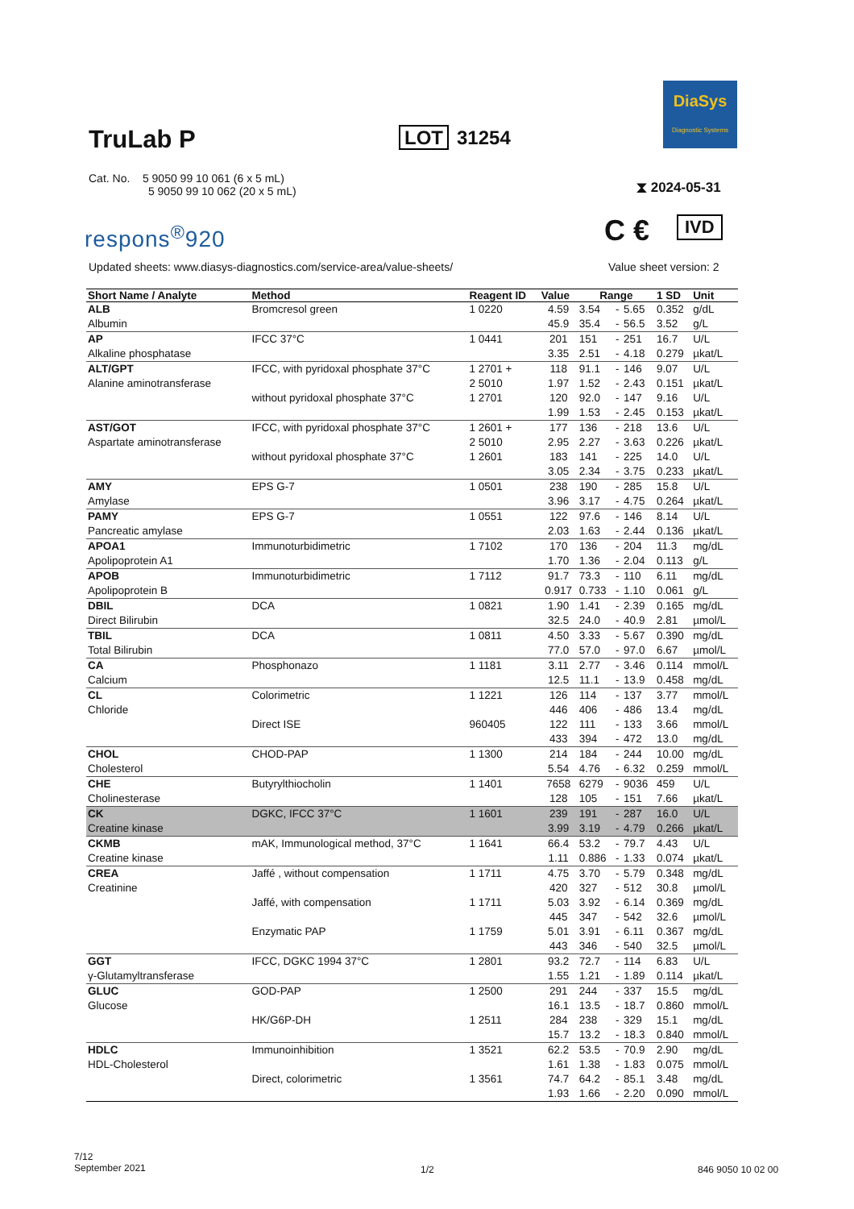TruLab P LOT 31254
DiaSys
Diagnostic Systems
Cat. No. 5 9050 99 10 061 (6 x 5 mL)
5 9050 99 10 062 (20 x 5 mL)
⧗ 2024-05-31
respons<sup>®</sup>920 C € IVD
Updated sheets: www.diasys-diagnostics.com/service-area/value-sheets/
Value sheet version: 2
| Short Name / Analyte | Method | Reagent ID | Value | Range | | | 1 SD | Unit |
| --- | --- | --- | --- | --- | --- | --- | --- | --- |
| ALB | Bromcresol green | 1 0220 | 4.59 | 3.54 | - | 5.65 | 0.352 | g/dL |
| Albumin | | | 45.9 | 35.4 | - | 56.5 | 3.52 | g/L |
| AP | IFCC 37°C | 1 0441 | 201 | 151 | - | 251 | 16.7 | U/L |
| Alkaline phosphatase | | | 3.35 | 2.51 | - | 4.18 | 0.279 | µkat/L |
| ALT/GPT | IFCC, with pyridoxal phosphate 37°C | 1 2701 + | 118 | 91.1 | - | 146 | 9.07 | U/L |
| Alanine aminotransferase | | 2 5010 | 1.97 | 1.52 | - | 2.43 | 0.151 | µkat/L |
| | without pyridoxal phosphate 37°C | 1 2701 | 120 | 92.0 | - | 147 | 9.16 | U/L |
| | | | 1.99 | 1.53 | - | 2.45 | 0.153 | µkat/L |
| AST/GOT | IFCC, with pyridoxal phosphate 37°C | 1 2601 + | 177 | 136 | - | 218 | 13.6 | U/L |
| Aspartate aminotransferase | | 2 5010 | 2.95 | 2.27 | - | 3.63 | 0.226 | µkat/L |
| | without pyridoxal phosphate 37°C | 1 2601 | 183 | 141 | - | 225 | 14.0 | U/L |
| | | | 3.05 | 2.34 | - | 3.75 | 0.233 | µkat/L |
| AMY | EPS G-7 | 1 0501 | 238 | 190 | - | 285 | 15.8 | U/L |
| Amylase | | | 3.96 | 3.17 | - | 4.75 | 0.264 | µkat/L |
| PAMY | EPS G-7 | 1 0551 | 122 | 97.6 | - | 146 | 8.14 | U/L |
| Pancreatic amylase | | | 2.03 | 1.63 | - | 2.44 | 0.136 | µkat/L |
| APOA1 | Immunoturbidimetric | 1 7102 | 170 | 136 | - | 204 | 11.3 | mg/dL |
| Apolipoprotein A1 | | | 1.70 | 1.36 | - | 2.04 | 0.113 | g/L |
| APOB | Immunoturbidimetric | 1 7112 | 91.7 | 73.3 | - | 110 | 6.11 | mg/dL |
| Apolipoprotein B | | | 0.917 | 0.733 | - | 1.10 | 0.061 | g/L |
| DBIL | DCA | 1 0821 | 1.90 | 1.41 | - | 2.39 | 0.165 | mg/dL |
| Direct Bilirubin | | | 32.5 | 24.0 | - | 40.9 | 2.81 | µmol/L |
| TBIL | DCA | 1 0811 | 4.50 | 3.33 | - | 5.67 | 0.390 | mg/dL |
| Total Bilirubin | | | 77.0 | 57.0 | - | 97.0 | 6.67 | µmol/L |
| CA | Phosphonazo | 1 1181 | 3.11 | 2.77 | - | 3.46 | 0.114 | mmol/L |
| Calcium | | | 12.5 | 11.1 | - | 13.9 | 0.458 | mg/dL |
| CL | Colorimetric | 1 1221 | 126 | 114 | - | 137 | 3.77 | mmol/L |
| Chloride | | | 446 | 406 | - | 486 | 13.4 | mg/dL |
| | Direct ISE | 960405 | 122 | 111 | - | 133 | 3.66 | mmol/L |
| | | | 433 | 394 | - | 472 | 13.0 | mg/dL |
| CHOL | CHOD-PAP | 1 1300 | 214 | 184 | - | 244 | 10.00 | mg/dL |
| Cholesterol | | | 5.54 | 4.76 | - | 6.32 | 0.259 | mmol/L |
| CHE | Butyrylthiocholin | 1 1401 | 7658 | 6279 | - | 9036 | 459 | U/L |
| Cholinesterase | | | 128 | 105 | - | 151 | 7.66 | µkat/L |
| CK | DGKC, IFCC 37°C | 1 1601 | 239 | 191 | - | 287 | 16.0 | U/L |
| Creatine kinase | | | 3.99 | 3.19 | - | 4.79 | 0.266 | µkat/L |
| CKMB | mAK, Immunological method, 37°C | 1 1641 | 66.4 | 53.2 | - | 79.7 | 4.43 | U/L |
| Creatine kinase | | | 1.11 | 0.886 | - | 1.33 | 0.074 | µkat/L |
| CREA | Jaffé , without compensation | 1 1711 | 4.75 | 3.70 | - | 5.79 | 0.348 | mg/dL |
| Creatinine | | | 420 | 327 | - | 512 | 30.8 | µmol/L |
| | Jaffé, with compensation | 1 1711 | 5.03 | 3.92 | - | 6.14 | 0.369 | mg/dL |
| | | | 445 | 347 | - | 542 | 32.6 | µmol/L |
| | Enzymatic PAP | 1 1759 | 5.01 | 3.91 | - | 6.11 | 0.367 | mg/dL |
| | | | 443 | 346 | - | 540 | 32.5 | µmol/L |
| GGT | IFCC, DGKC 1994 37°C | 1 2801 | 93.2 | 72.7 | - | 114 | 6.83 | U/L |
| γ-Glutamyltransferase | | | 1.55 | 1.21 | - | 1.89 | 0.114 | µkat/L |
| GLUC | GOD-PAP | 1 2500 | 291 | 244 | - | 337 | 15.5 | mg/dL |
| Glucose | | | 16.1 | 13.5 | - | 18.7 | 0.860 | mmol/L |
| | HK/G6P-DH | 1 2511 | 284 | 238 | - | 329 | 15.1 | mg/dL |
| | | | 15.7 | 13.2 | - | 18.3 | 0.840 | mmol/L |
| HDLC | Immunoinhibition | 1 3521 | 62.2 | 53.5 | - | 70.9 | 2.90 | mg/dL |
| HDL-Cholesterol | | | 1.61 | 1.38 | - | 1.83 | 0.075 | mmol/L |
| | Direct, colorimetric | 1 3561 | 74.7 | 64.2 | - | 85.1 | 3.48 | mg/dL |
| | | | 1.93 | 1.66 | - | 2.20 | 0.090 | mmol/L |
7/12
September 2021
1/2 846 9050 10 02 00